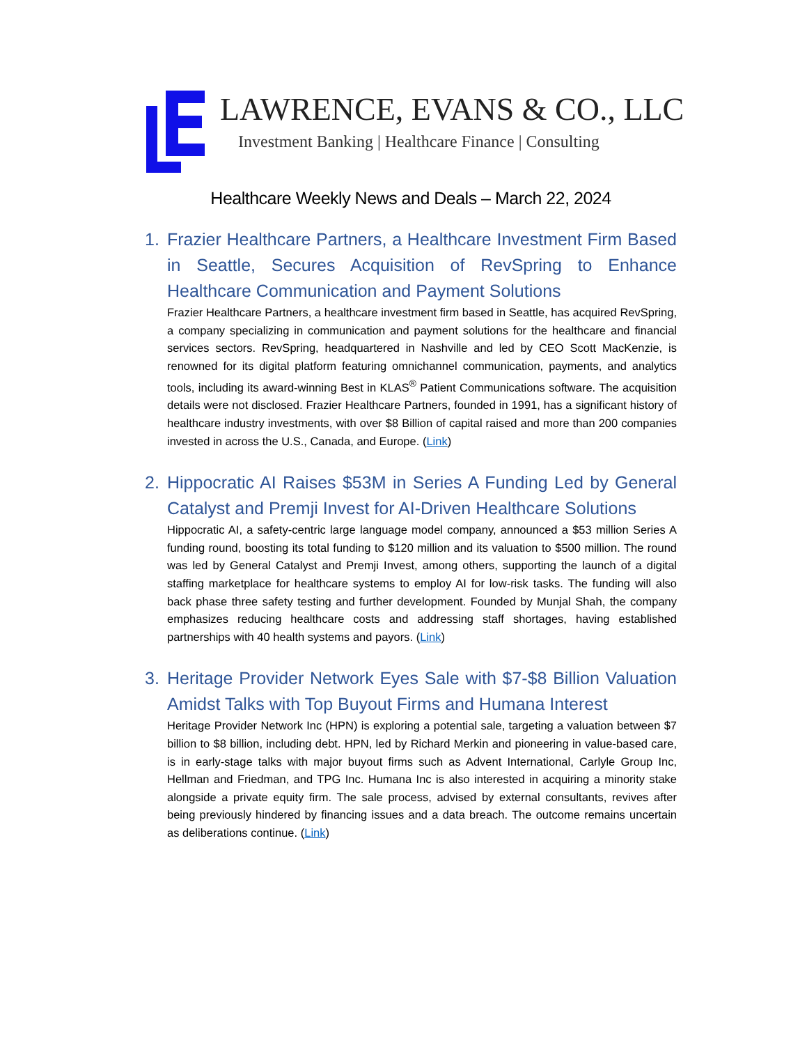LAWRENCE, EVANS & CO., LLC
Investment Banking | Healthcare Finance | Consulting
Healthcare Weekly News and Deals – March 22, 2024
1. Frazier Healthcare Partners, a Healthcare Investment Firm Based in Seattle, Secures Acquisition of RevSpring to Enhance Healthcare Communication and Payment Solutions
Frazier Healthcare Partners, a healthcare investment firm based in Seattle, has acquired RevSpring, a company specializing in communication and payment solutions for the healthcare and financial services sectors. RevSpring, headquartered in Nashville and led by CEO Scott MacKenzie, is renowned for its digital platform featuring omnichannel communication, payments, and analytics tools, including its award-winning Best in KLAS<sup>®</sup> Patient Communications software. The acquisition details were not disclosed. Frazier Healthcare Partners, founded in 1991, has a significant history of healthcare industry investments, with over $8 Billion of capital raised and more than 200 companies invested in across the U.S., Canada, and Europe. (Link)
2. Hippocratic AI Raises $53M in Series A Funding Led by General Catalyst and Premji Invest for AI-Driven Healthcare Solutions
Hippocratic AI, a safety-centric large language model company, announced a $53 million Series A funding round, boosting its total funding to $120 million and its valuation to $500 million. The round was led by General Catalyst and Premji Invest, among others, supporting the launch of a digital staffing marketplace for healthcare systems to employ AI for low-risk tasks. The funding will also back phase three safety testing and further development. Founded by Munjal Shah, the company emphasizes reducing healthcare costs and addressing staff shortages, having established partnerships with 40 health systems and payors. (Link)
3. Heritage Provider Network Eyes Sale with $7-$8 Billion Valuation Amidst Talks with Top Buyout Firms and Humana Interest
Heritage Provider Network Inc (HPN) is exploring a potential sale, targeting a valuation between $7 billion to $8 billion, including debt. HPN, led by Richard Merkin and pioneering in value-based care, is in early-stage talks with major buyout firms such as Advent International, Carlyle Group Inc, Hellman and Friedman, and TPG Inc. Humana Inc is also interested in acquiring a minority stake alongside a private equity firm. The sale process, advised by external consultants, revives after being previously hindered by financing issues and a data breach. The outcome remains uncertain as deliberations continue. (Link)